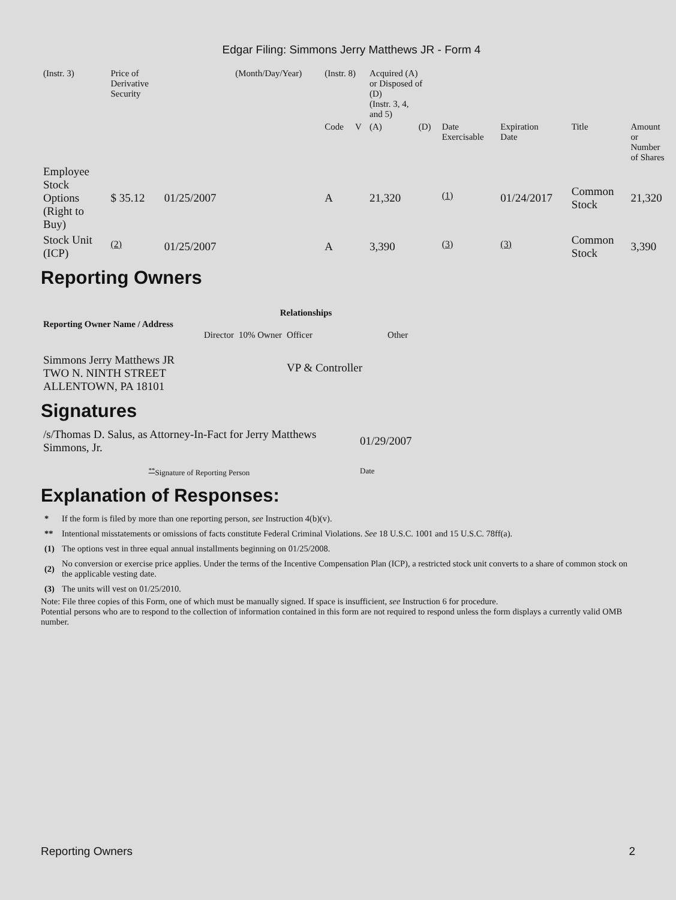Edgar Filing: Simmons Jerry Matthews JR - Form 4
| (Instr. 3) | Price of Derivative Security | | (Month/Day/Year) | (Instr. 8) | | Acquired (A) or Disposed of (D) (Instr. 3, 4, and 5) | | | | | |
| | | | | Code | V | (A) | (D) | Date Exercisable | Expiration Date | Title | Amount or Number of Shares |
| Employee Stock Options (Right to Buy) | $ 35.12 | 01/25/2007 | | A | | 21,320 | | <sup>(1)</sup> | 01/24/2017 | Common Stock | 21,320 |
| Stock Unit (ICP) | <sup>(2)</sup> | 01/25/2007 | | A | | 3,390 | | <sup>(3)</sup> | <sup>(3)</sup> | Common Stock | 3,390 |
Reporting Owners
| Reporting Owner Name / Address | Relationships | | | |
| --- | --- | --- | --- | --- |
| | Director | 10% Owner | Officer | Other |
| Simmons Jerry Matthews JR TWO N. NINTH STREET ALLENTOWN, PA 18101 | | | VP & Controller | |
Signatures
| /s/Thomas D. Salus, as Attorney-In-Fact for Jerry Matthews Simmons, Jr. | 01/29/2007 |
| <sup>**</sup> Signature of Reporting Person | Date |
Explanation of Responses:
| * | If the form is filed by more than one reporting person, see Instruction 4(b)(v). |
| ** | Intentional misstatements or omissions of facts constitute Federal Criminal Violations. See 18 U.S.C. 1001 and 15 U.S.C. 78ff(a). |
| (1) | The options vest in three equal annual installments beginning on 01/25/2008. |
| (2) | No conversion or exercise price applies. Under the terms of the Incentive Compensation Plan (ICP), a restricted stock unit converts to a share of common stock on the applicable vesting date. |
| (3) | The units will vest on 01/25/2010. |
Note: File three copies of this Form, one of which must be manually signed. If space is insufficient, see Instruction 6 for procedure.
Potential persons who are to respond to the collection of information contained in this form are not required to respond unless the form displays a currently valid OMB number.
Reporting Owners 2